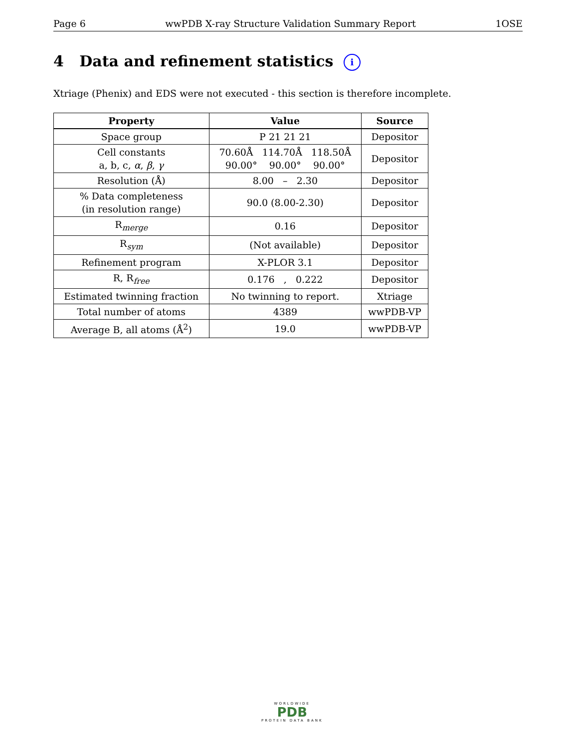Page 6 wwPDB X-ray Structure Validation Summary Report 1OSE
4 Data and refinement statistics i
Xtriage (Phenix) and EDS were not executed - this section is therefore incomplete.
| Property | Value | Source |
| --- | --- | --- |
| Space group | P 21 21 21 | Depositor |
| Cell constants a, b, c, α , β , γ | 70.60Å 114.70Å 118.50Å 90.00° 90.00° 90.00° | Depositor |
| Resolution (Å) | 8.00 – 2.30 | Depositor |
| % Data completeness (in resolution range) | 90.0 (8.00-2.30) | Depositor |
| R<sub>merge</sub> | 0.16 | Depositor |
| R<sub>sym</sub> | (Not available) | Depositor |
| Refinement program | X-PLOR 3.1 | Depositor |
| R, R<sub>free</sub> | 0.176 , 0.222 | Depositor |
| Estimated twinning fraction | No twinning to report. | Xtriage |
| Total number of atoms | 4389 | wwPDB-VP |
| Average B, all atoms (Å<sup>2</sup>) | 19.0 | wwPDB-VP |
WORLDWIDE
PDB
PROTEIN DATA BANK